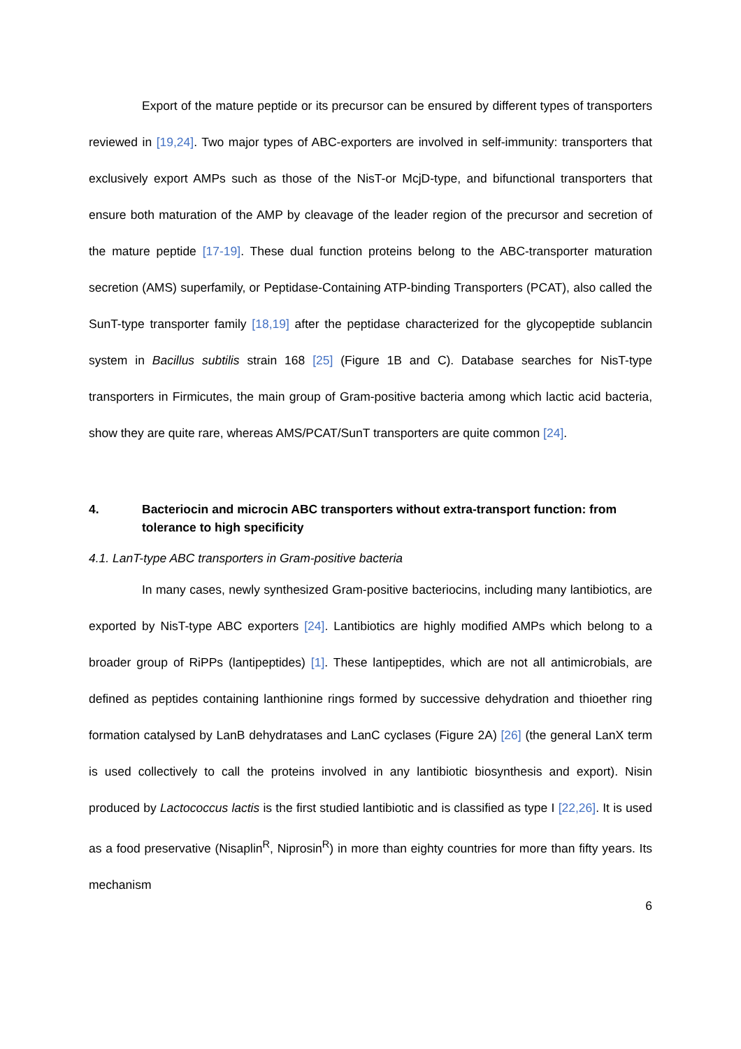Export of the mature peptide or its precursor can be ensured by different types of transporters reviewed in [19,24]. Two major types of ABC-exporters are involved in self-immunity: transporters that exclusively export AMPs such as those of the NisT-or McjD-type, and bifunctional transporters that ensure both maturation of the AMP by cleavage of the leader region of the precursor and secretion of the mature peptide [17-19]. These dual function proteins belong to the ABC-transporter maturation secretion (AMS) superfamily, or Peptidase-Containing ATP-binding Transporters (PCAT), also called the SunT-type transporter family [18,19] after the peptidase characterized for the glycopeptide sublancin system in Bacillus subtilis strain 168 [25] (Figure 1B and C). Database searches for NisT-type transporters in Firmicutes, the main group of Gram-positive bacteria among which lactic acid bacteria, show they are quite rare, whereas AMS/PCAT/SunT transporters are quite common [24].
4. Bacteriocin and microcin ABC transporters without extra-transport function: from tolerance to high specificity
4.1. LanT-type ABC transporters in Gram-positive bacteria
In many cases, newly synthesized Gram-positive bacteriocins, including many lantibiotics, are exported by NisT-type ABC exporters [24]. Lantibiotics are highly modified AMPs which belong to a broader group of RiPPs (lantipeptides) [1]. These lantipeptides, which are not all antimicrobials, are defined as peptides containing lanthionine rings formed by successive dehydration and thioether ring formation catalysed by LanB dehydratases and LanC cyclases (Figure 2A) [26] (the general LanX term is used collectively to call the proteins involved in any lantibiotic biosynthesis and export). Nisin produced by Lactococcus lactis is the first studied lantibiotic and is classified as type I [22,26]. It is used as a food preservative (Nisaplin<sup>R</sup>, Niprosin<sup>R</sup>) in more than eighty countries for more than fifty years. Its mechanism
6